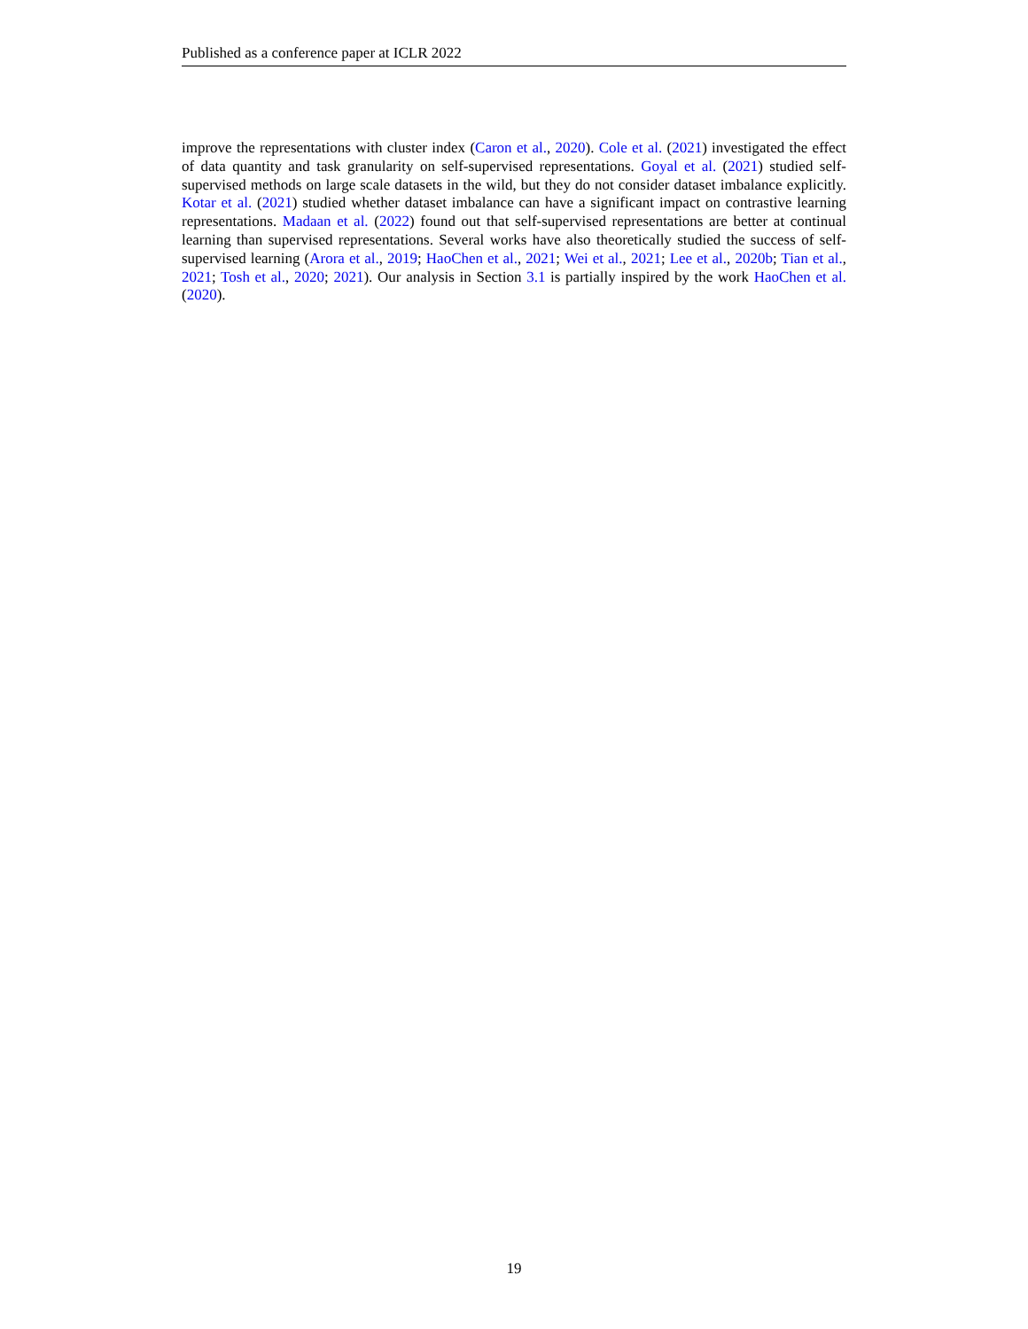Published as a conference paper at ICLR 2022
improve the representations with cluster index (Caron et al., 2020). Cole et al. (2021) investigated the effect of data quantity and task granularity on self-supervised representations. Goyal et al. (2021) studied self-supervised methods on large scale datasets in the wild, but they do not consider dataset imbalance explicitly. Kotar et al. (2021) studied whether dataset imbalance can have a significant impact on contrastive learning representations. Madaan et al. (2022) found out that self-supervised representations are better at continual learning than supervised representations. Several works have also theoretically studied the success of self-supervised learning (Arora et al., 2019; HaoChen et al., 2021; Wei et al., 2021; Lee et al., 2020b; Tian et al., 2021; Tosh et al., 2020; 2021). Our analysis in Section 3.1 is partially inspired by the work HaoChen et al. (2020).
19